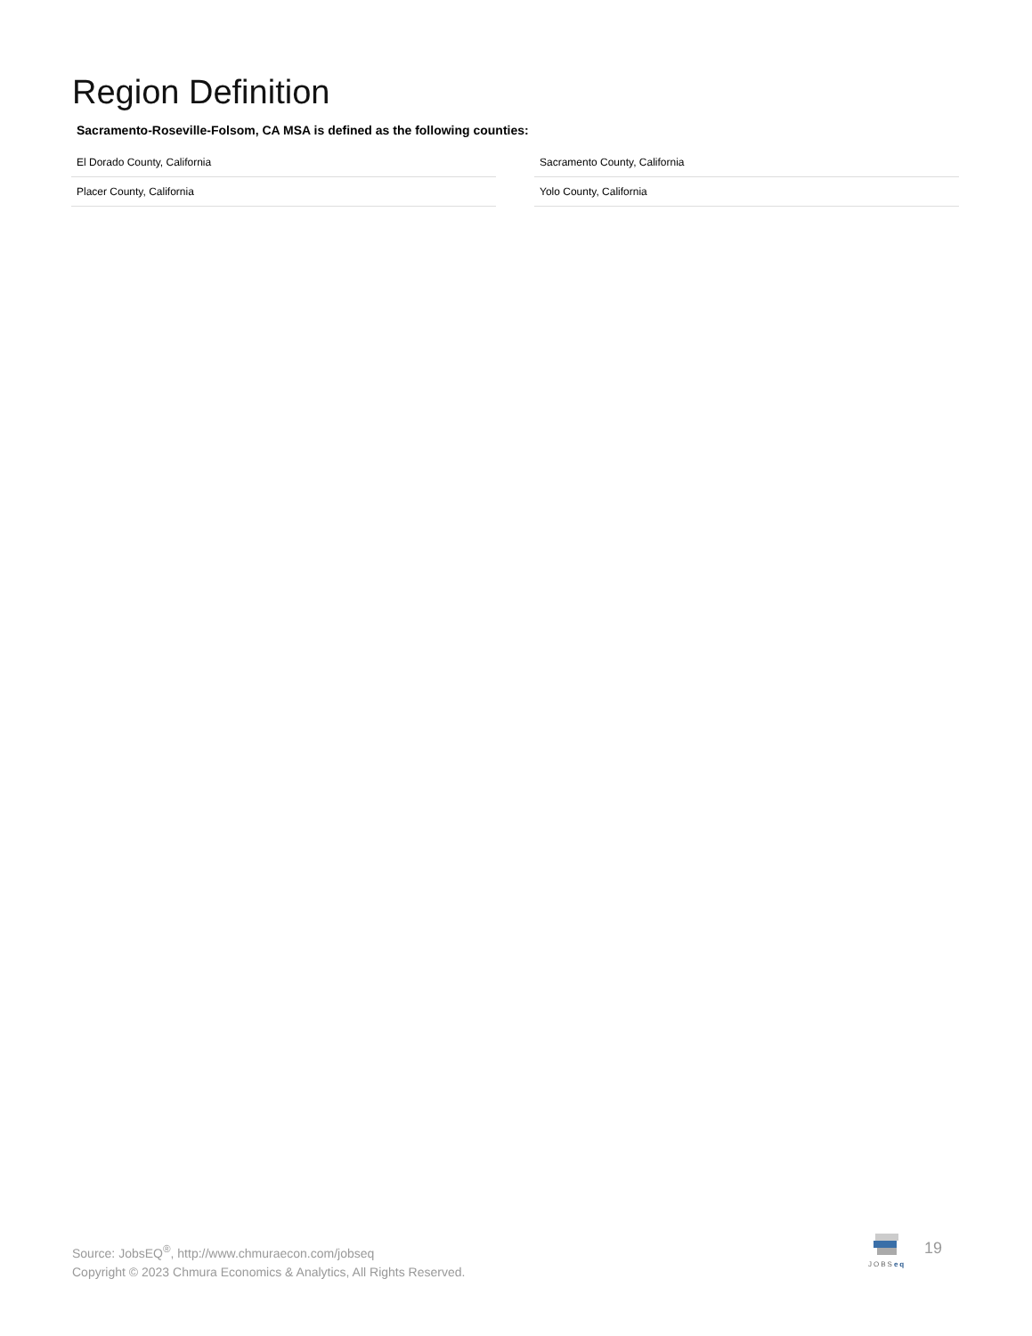Region Definition
Sacramento-Roseville-Folsom, CA MSA is defined as the following counties:
| El Dorado County, California |
| Placer County, California |
| Sacramento County, California |
| Yolo County, California |
Source: JobsEQ<sup>®</sup>, http://www.chmuraecon.com/jobseq
Copyright © 2023 Chmura Economics & Analytics, All Rights Reserved.
JOBSeq 19